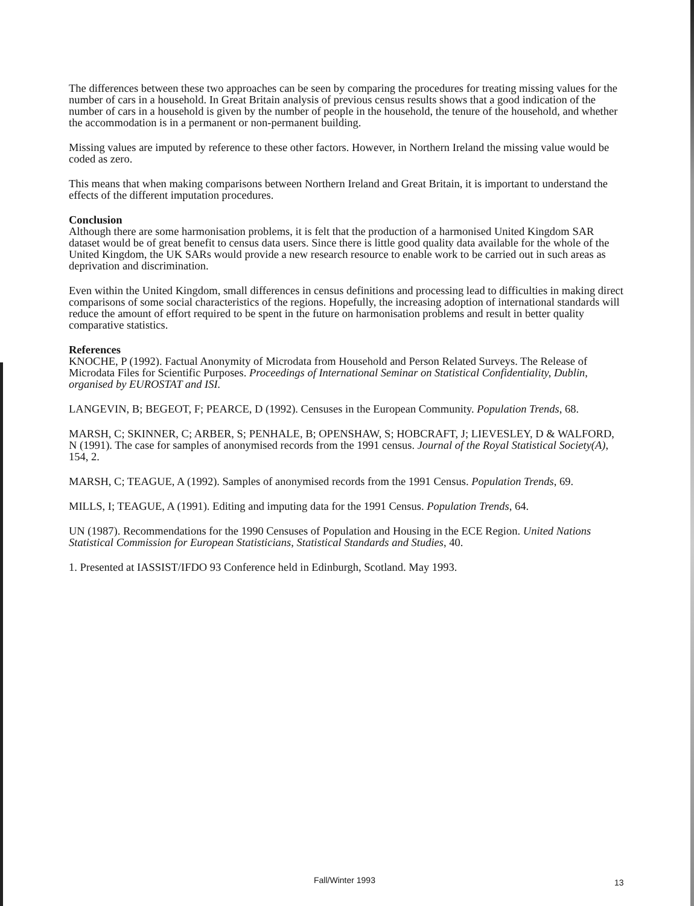The differences between these two approaches can be seen by comparing the procedures for treating missing values for the number of cars in a household. In Great Britain analysis of previous census results shows that a good indication of the number of cars in a household is given by the number of people in the household, the tenure of the household, and whether the accommodation is in a permanent or non-permanent building.
Missing values are imputed by reference to these other factors. However, in Northern Ireland the missing value would be coded as zero.
This means that when making comparisons between Northern Ireland and Great Britain, it is important to understand the effects of the different imputation procedures.
Conclusion
Although there are some harmonisation problems, it is felt that the production of a harmonised United Kingdom SAR dataset would be of great benefit to census data users. Since there is little good quality data available for the whole of the United Kingdom, the UK SARs would provide a new research resource to enable work to be carried out in such areas as deprivation and discrimination.
Even within the United Kingdom, small differences in census definitions and processing lead to difficulties in making direct comparisons of some social characteristics of the regions. Hopefully, the increasing adoption of international standards will reduce the amount of effort required to be spent in the future on harmonisation problems and result in better quality comparative statistics.
References
KNOCHE, P (1992). Factual Anonymity of Microdata from Household and Person Related Surveys. The Release of Microdata Files for Scientific Purposes. Proceedings of International Seminar on Statistical Confidentiality, Dublin, organised by EUROSTAT and ISI.
LANGEVIN, B; BEGEOT, F; PEARCE, D (1992). Censuses in the European Community. Population Trends, 68.
MARSH, C; SKINNER, C; ARBER, S; PENHALE, B; OPENSHAW, S; HOBCRAFT, J; LIEVESLEY, D & WALFORD, N (1991). The case for samples of anonymised records from the 1991 census. Journal of the Royal Statistical Society(A), 154, 2.
MARSH, C; TEAGUE, A (1992). Samples of anonymised records from the 1991 Census. Population Trends, 69.
MILLS, I; TEAGUE, A (1991). Editing and imputing data for the 1991 Census. Population Trends, 64.
UN (1987). Recommendations for the 1990 Censuses of Population and Housing in the ECE Region. United Nations Statistical Commission for European Statisticians, Statistical Standards and Studies, 40.
1. Presented at IASSIST/IFDO 93 Conference held in Edinburgh, Scotland. May 1993.
Fall/Winter 1993 13